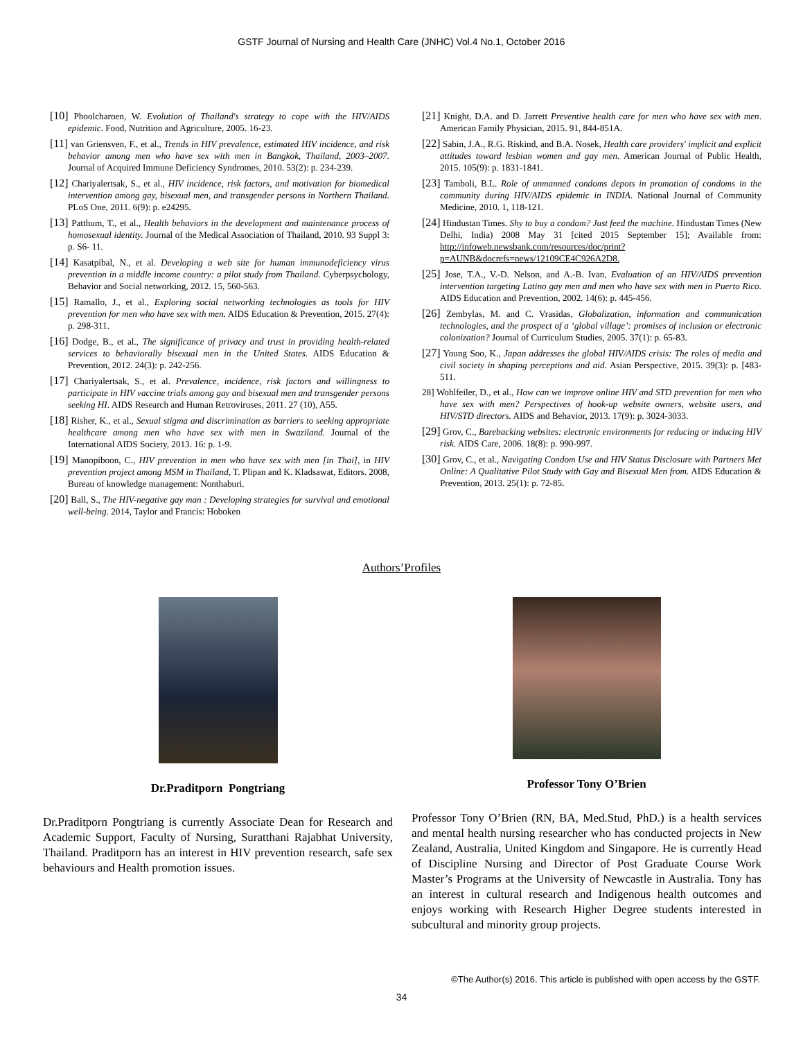GSTF Journal of Nursing and Health Care (JNHC) Vol.4 No.1, October 2016
[10] Phoolcharoen, W. Evolution of Thailand's strategy to cope with the HIV/AIDS epidemic. Food, Nutrition and Agriculture, 2005. 16-23.
[11] van Griensven, F., et al., Trends in HIV prevalence, estimated HIV incidence, and risk behavior among men who have sex with men in Bangkok, Thailand, 2003–2007. Journal of Acquired Immune Deficiency Syndromes, 2010. 53(2): p. 234-239.
[12] Chariyalertsak, S., et al., HIV incidence, risk factors, and motivation for biomedical intervention among gay, bisexual men, and transgender persons in Northern Thailand. PLoS One, 2011. 6(9): p. e24295.
[13] Patthum, T., et al., Health behaviors in the development and maintenance process of homosexual identity. Journal of the Medical Association of Thailand, 2010. 93 Suppl 3: p. S6- 11.
[14] Kasatpibal, N., et al. Developing a web site for human immunodeficiency virus prevention in a middle income country: a pilot study from Thailand. Cyberpsychology, Behavior and Social networking, 2012. 15, 560-563.
[15] Ramallo, J., et al., Exploring social networking technologies as tools for HIV prevention for men who have sex with men. AIDS Education & Prevention, 2015. 27(4): p. 298-311.
[16] Dodge, B., et al., The significance of privacy and trust in providing health-related services to behaviorally bisexual men in the United States. AIDS Education & Prevention, 2012. 24(3): p. 242-256.
[17] Chariyalertsak, S., et al. Prevalence, incidence, risk factors and willingness to participate in HIV vaccine trials among gay and bisexual men and transgender persons seeking HI. AIDS Research and Human Retroviruses, 2011. 27 (10), A55.
[18] Risher, K., et al., Sexual stigma and discrimination as barriers to seeking appropriate healthcare among men who have sex with men in Swaziland. Journal of the International AIDS Society, 2013. 16: p. 1-9.
[19] Manopiboon, C., HIV prevention in men who have sex with men [in Thai], in HIV prevention project among MSM in Thailand, T. Plipan and K. Kladsawat, Editors. 2008, Bureau of knowledge management: Nonthaburi.
[20] Ball, S., The HIV-negative gay man : Developing strategies for survival and emotional well-being. 2014, Taylor and Francis: Hoboken
[21] Knight, D.A. and D. Jarrett Preventive health care for men who have sex with men. American Family Physician, 2015. 91, 844-851A.
[22] Sabin, J.A., R.G. Riskind, and B.A. Nosek, Health care providers' implicit and explicit attitudes toward lesbian women and gay men. American Journal of Public Health, 2015. 105(9): p. 1831-1841.
[23] Tamboli, B.L. Role of unmanned condoms depots in promotion of condoms in the community during HIV/AIDS epidemic in INDIA. National Journal of Community Medicine, 2010. 1, 118-121.
[24] Hindustan Times. Shy to buy a condom? Just feed the machine. Hindustan Times (New Delhi, India) 2008 May 31 [cited 2015 September 15]; Available from: http://infoweb.newsbank.com/resources/doc/print?p=AUNB&docrefs=news/12109CE4C926A2D8.
[25] Jose, T.A., V.-D. Nelson, and A.-B. Ivan, Evaluation of an HIV/AIDS prevention intervention targeting Latino gay men and men who have sex with men in Puerto Rico. AIDS Education and Prevention, 2002. 14(6): p. 445-456.
[26] Zembylas, M. and C. Vrasidas, Globalization, information and communication technologies, and the prospect of a ‘global village’: promises of inclusion or electronic colonization? Journal of Curriculum Studies, 2005. 37(1): p. 65-83.
[27] Young Soo, K., Japan addresses the global HIV/AIDS crisis: The roles of media and civil society in shaping perceptions and aid. Asian Perspective, 2015. 39(3): p. [483-511.
28] Wohlfeiler, D., et al., How can we improve online HIV and STD prevention for men who have sex with men? Perspectives of hook-up website owners, website users, and HIV/STD directors. AIDS and Behavior, 2013. 17(9): p. 3024-3033.
[29] Grov, C., Barebacking websites: electronic environments for reducing or inducing HIV risk. AIDS Care, 2006. 18(8): p. 990-997.
[30] Grov, C., et al., Navigating Condom Use and HIV Status Disclosure with Partners Met Online: A Qualitative Pilot Study with Gay and Bisexual Men from. AIDS Education & Prevention, 2013. 25(1): p. 72-85.
Authors’Profiles
Dr.Praditporn Pongtriang
Dr.Praditporn Pongtriang is currently Associate Dean for Research and Academic Support, Faculty of Nursing, Suratthani Rajabhat University, Thailand. Praditporn has an interest in HIV prevention research, safe sex behaviours and Health promotion issues.
Professor Tony O’Brien
Professor Tony O’Brien (RN, BA, Med.Stud, PhD.) is a health services and mental health nursing researcher who has conducted projects in New Zealand, Australia, United Kingdom and Singapore. He is currently Head of Discipline Nursing and Director of Post Graduate Course Work Master’s Programs at the University of Newcastle in Australia. Tony has an interest in cultural research and Indigenous health outcomes and enjoys working with Research Higher Degree students interested in subcultural and minority group projects.
©The Author(s) 2016. This article is published with open access by the GSTF.
34